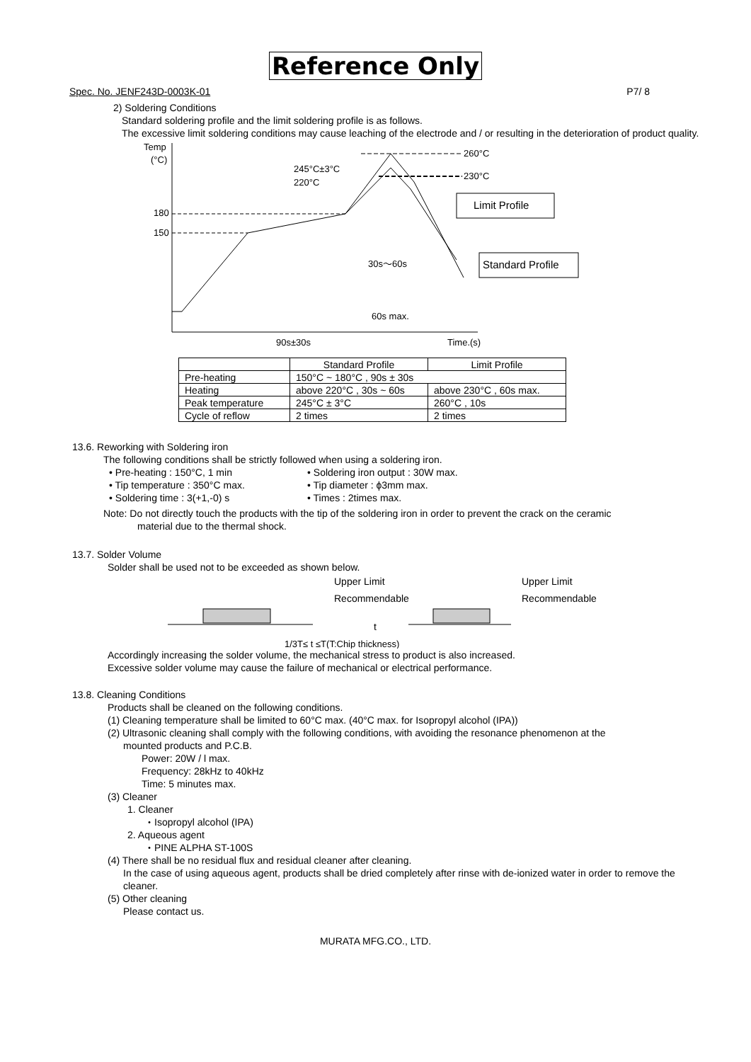Reference Only
Spec. No. JENF243D-0003K-01 P7/ 8
2) Soldering Conditions
Standard soldering profile and the limit soldering profile is as follows.
The excessive limit soldering conditions may cause leaching of the electrode and / or resulting in the deterioration of product quality.
Temp
(°C)
180
150
245°C±3°C
220°C
260°C
230°C
Limit Profile
Standard Profile
30s～60s
60s max.
90s±30s
Time.(s)
| | Standard Profile | Limit Profile |
| --- | --- | --- |
| Pre-heating | 150°C ~ 180°C , 90s ± 30s | |
| Heating | above 220°C , 30s ~ 60s | above 230°C , 60s max. |
| Peak temperature | 245°C ± 3°C | 260°C , 10s |
| Cycle of reflow | 2 times | 2 times |
13.6. Reworking with Soldering iron
The following conditions shall be strictly followed when using a soldering iron.
• Pre-heating : 150°C, 1 min
• Soldering iron output : 30W max.
• Tip temperature : 350°C max.
• Tip diameter : ϕ3mm max.
• Soldering time : 3(+1,-0) s
• Times : 2times max.
Note: Do not directly touch the products with the tip of the soldering iron in order to prevent the crack on the ceramic
material due to the thermal shock.
13.7. Solder Volume
Solder shall be used not to be exceeded as shown below.
Upper Limit
Recommendable
Upper Limit
Recommendable
t
1/3T≤ t ≤T(T:Chip thickness)
Accordingly increasing the solder volume, the mechanical stress to product is also increased.
Excessive solder volume may cause the failure of mechanical or electrical performance.
13.8. Cleaning Conditions
Products shall be cleaned on the following conditions.
(1) Cleaning temperature shall be limited to 60°C max. (40°C max. for Isopropyl alcohol (IPA))
(2) Ultrasonic cleaning shall comply with the following conditions, with avoiding the resonance phenomenon at the
mounted products and P.C.B.
Power: 20W / l max.
Frequency: 28kHz to 40kHz
Time: 5 minutes max.
(3) Cleaner
1. Cleaner
・Isopropyl alcohol (IPA)
2. Aqueous agent
・PINE ALPHA ST-100S
(4) There shall be no residual flux and residual cleaner after cleaning.
In the case of using aqueous agent, products shall be dried completely after rinse with de-ionized water in order to remove the cleaner.
(5) Other cleaning
Please contact us.
MURATA MFG.CO., LTD.